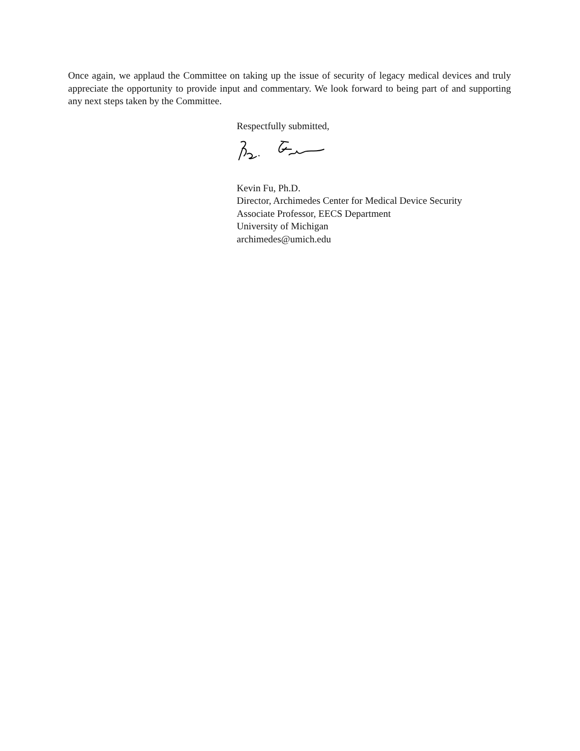Once again, we applaud the Committee on taking up the issue of security of legacy medical devices and truly appreciate the opportunity to provide input and commentary. We look forward to being part of and supporting any next steps taken by the Committee.
Respectfully submitted,
Kevin Fu, Ph.D.
Director, Archimedes Center for Medical Device Security
Associate Professor, EECS Department
University of Michigan
archimedes@umich.edu